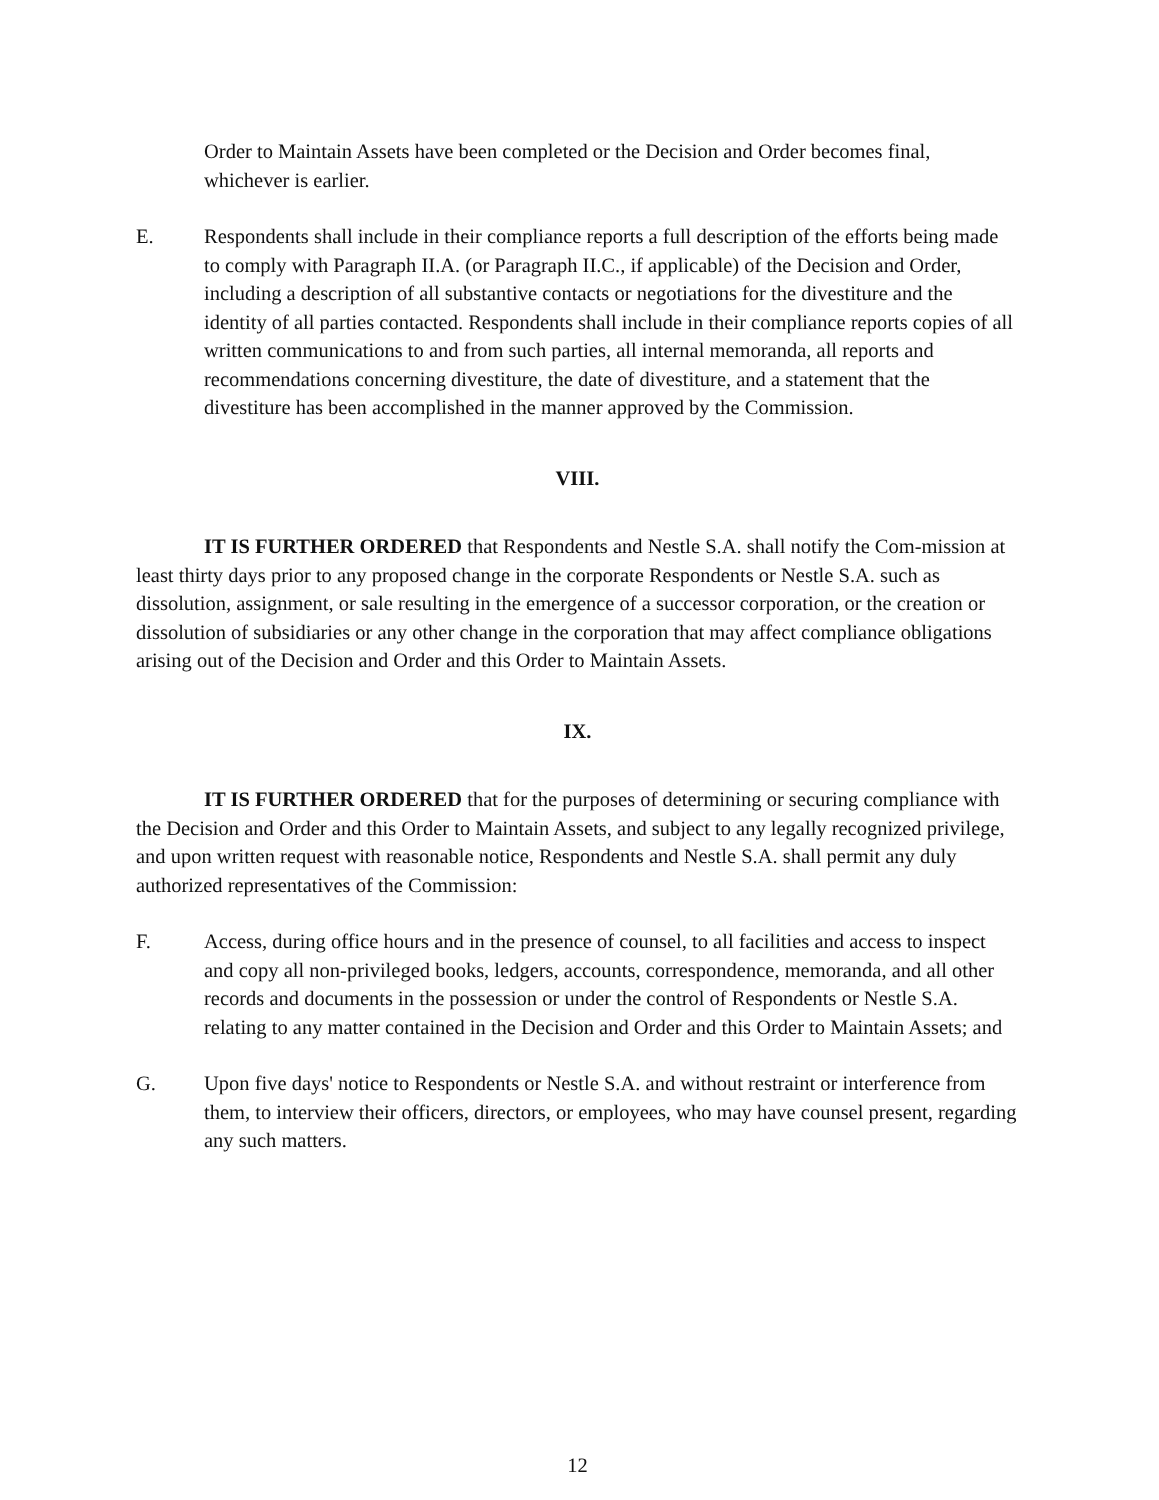Order to Maintain Assets have been completed or the Decision and Order becomes final, whichever is earlier.
E. Respondents shall include in their compliance reports a full description of the efforts being made to comply with Paragraph II.A. (or Paragraph II.C., if applicable) of the Decision and Order, including a description of all substantive contacts or negotiations for the divestiture and the identity of all parties contacted. Respondents shall include in their compliance reports copies of all written communications to and from such parties, all internal memoranda, all reports and recommendations concerning divestiture, the date of divestiture, and a statement that the divestiture has been accomplished in the manner approved by the Commission.
VIII.
IT IS FURTHER ORDERED that Respondents and Nestle S.A. shall notify the Com-mission at least thirty days prior to any proposed change in the corporate Respondents or Nestle S.A. such as dissolution, assignment, or sale resulting in the emergence of a successor corporation, or the creation or dissolution of subsidiaries or any other change in the corporation that may affect compliance obligations arising out of the Decision and Order and this Order to Maintain Assets.
IX.
IT IS FURTHER ORDERED that for the purposes of determining or securing compliance with the Decision and Order and this Order to Maintain Assets, and subject to any legally recognized privilege, and upon written request with reasonable notice, Respondents and Nestle S.A. shall permit any duly authorized representatives of the Commission:
F. Access, during office hours and in the presence of counsel, to all facilities and access to inspect and copy all non-privileged books, ledgers, accounts, correspondence, memoranda, and all other records and documents in the possession or under the control of Respondents or Nestle S.A. relating to any matter contained in the Decision and Order and this Order to Maintain Assets; and
G. Upon five days' notice to Respondents or Nestle S.A. and without restraint or interference from them, to interview their officers, directors, or employees, who may have counsel present, regarding any such matters.
12